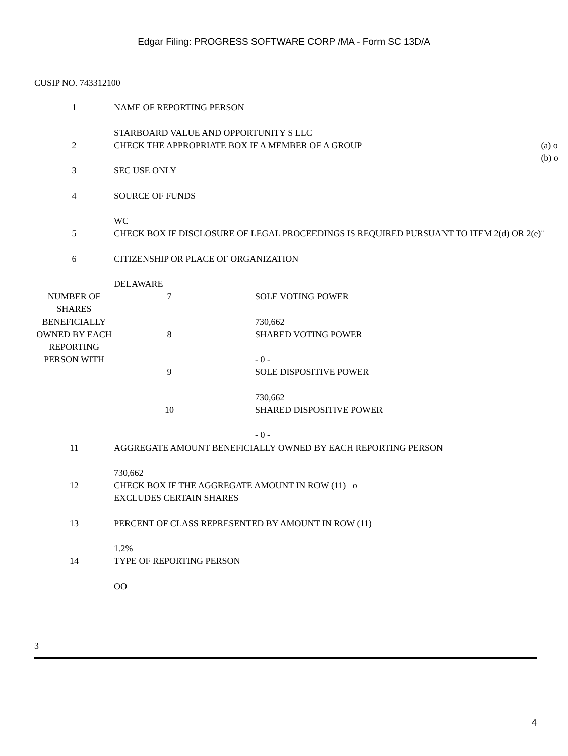Edgar Filing: PROGRESS SOFTWARE CORP /MA - Form SC 13D/A
CUSIP NO. 743312100
| 1 | NAME OF REPORTING PERSON STARBOARD VALUE AND OPPORTUNITY S LLC | |
| 2 | CHECK THE APPROPRIATE BOX IF A MEMBER OF A GROUP | (a) o (b) o |
| 3 | SEC USE ONLY | |
| 4 | SOURCE OF FUNDS WC | |
| 5 | CHECK BOX IF DISCLOSURE OF LEGAL PROCEEDINGS IS REQUIRED PURSUANT TO ITEM 2(d) OR 2(e) | ¨ |
| 6 | CITIZENSHIP OR PLACE OF ORGANIZATION DELAWARE | |
| NUMBER OF SHARES BENEFICIALLY OWNED BY EACH REPORTING PERSON WITH | / / 7 / SOLE VOTING POWER 730,662 / | |
| | / / 8 / SHARED VOTING POWER - 0 - / | |
| | / / 9 / SOLE DISPOSITIVE POWER 730,662 / | |
| | / / 10 / SHARED DISPOSITIVE POWER - 0 - / | |
| 11 | AGGREGATE AMOUNT BENEFICIALLY OWNED BY EACH REPORTING PERSON 730,662 | |
| 12 | CHECK BOX IF THE AGGREGATE AMOUNT IN ROW (11) o EXCLUDES CERTAIN SHARES | |
| 13 | PERCENT OF CLASS REPRESENTED BY AMOUNT IN ROW (11) 1.2% | |
| 14 | TYPE OF REPORTING PERSON OO | |
3
4